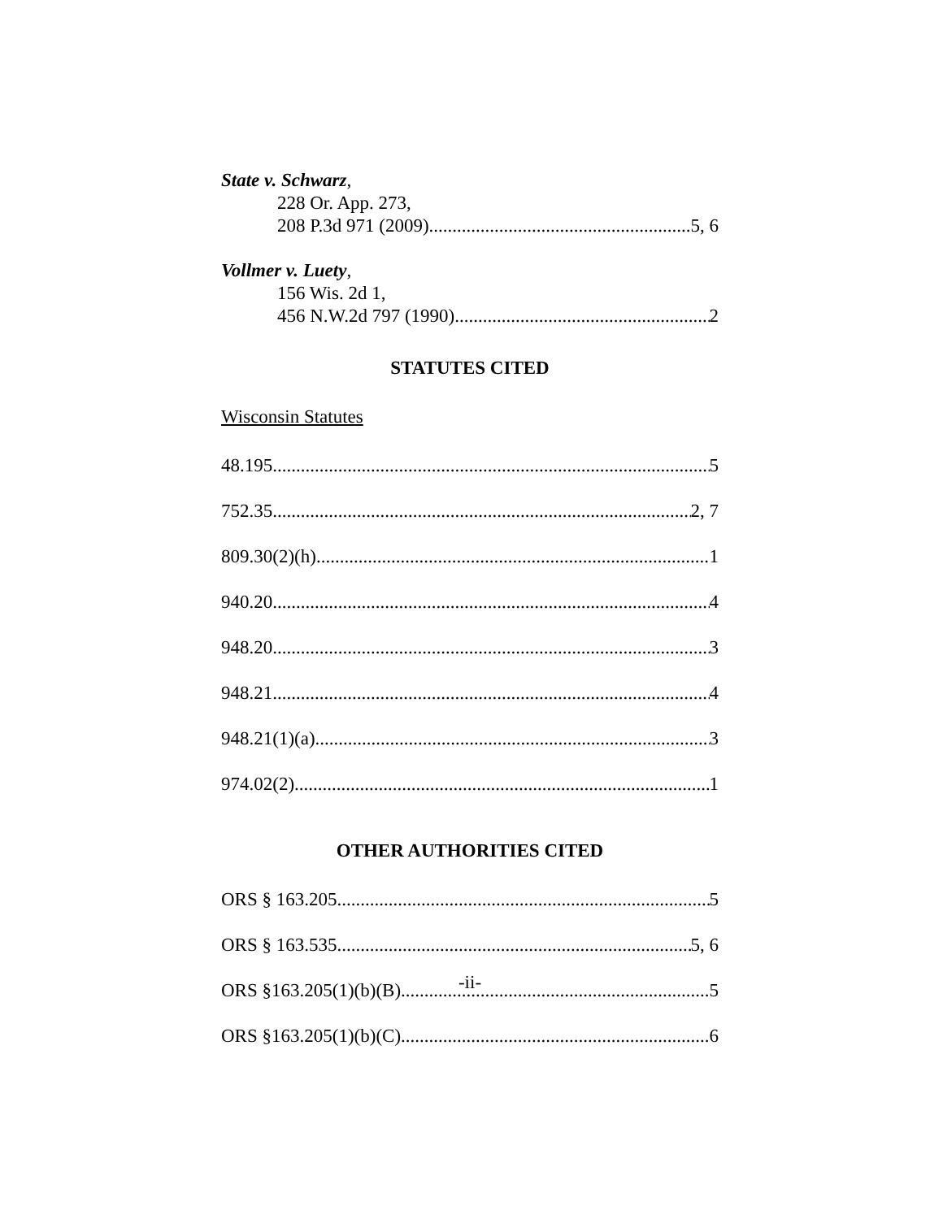State v. Schwarz,
228 Or. App. 273,
208 P.3d 971 (2009) 5, 6
Vollmer v. Luety,
156 Wis. 2d 1,
456 N.W.2d 797 (1990) 2
STATUTES CITED
Wisconsin Statutes
48.195 5
752.35 2, 7
809.30(2)(h) 1
940.20 4
948.20 3
948.21 4
948.21(1)(a) 3
974.02(2) 1
OTHER AUTHORITIES CITED
ORS § 163.205 5
ORS § 163.535 5, 6
ORS §163.205(1)(b)(B) 5
ORS §163.205(1)(b)(C) 6
-ii-